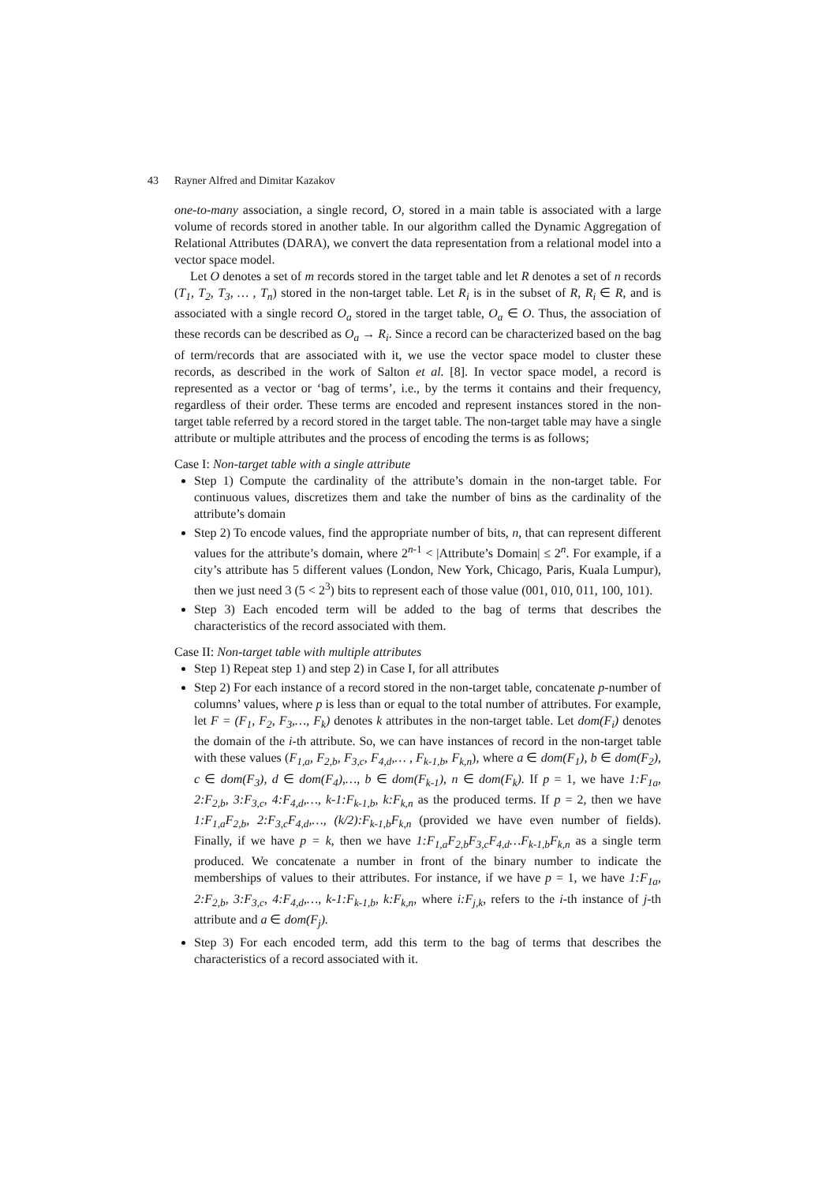43 Rayner Alfred and Dimitar Kazakov
one-to-many association, a single record, O, stored in a main table is associated with a large volume of records stored in another table. In our algorithm called the Dynamic Aggregation of Relational Attributes (DARA), we convert the data representation from a relational model into a vector space model.
Let O denotes a set of m records stored in the target table and let R denotes a set of n records (T<sub>1</sub>, T<sub>2</sub>, T<sub>3</sub>, … , T<sub>n</sub>) stored in the non-target table. Let R<sub>i</sub> is in the subset of R, R<sub>i</sub> ∈ R, and is associated with a single record O<sub>a</sub> stored in the target table, O<sub>a</sub> ∈ O. Thus, the association of these records can be described as O<sub>a</sub> → R<sub>i</sub>. Since a record can be characterized based on the bag of term/records that are associated with it, we use the vector space model to cluster these records, as described in the work of Salton et al. [8]. In vector space model, a record is represented as a vector or ‘bag of terms’, i.e., by the terms it contains and their frequency, regardless of their order. These terms are encoded and represent instances stored in the non-target table referred by a record stored in the target table. The non-target table may have a single attribute or multiple attributes and the process of encoding the terms is as follows;
Case I: Non-target table with a single attribute
Step 1) Compute the cardinality of the attribute’s domain in the non-target table. For continuous values, discretizes them and take the number of bins as the cardinality of the attribute’s domain
Step 2) To encode values, find the appropriate number of bits, n, that can represent different values for the attribute’s domain, where 2<sup>n-1</sup> < |Attribute’s Domain| ≤ 2<sup>n</sup>. For example, if a city’s attribute has 5 different values (London, New York, Chicago, Paris, Kuala Lumpur), then we just need 3 (5 < 2<sup>3</sup>) bits to represent each of those value (001, 010, 011, 100, 101).
Step 3) Each encoded term will be added to the bag of terms that describes the characteristics of the record associated with them.
Case II: Non-target table with multiple attributes
Step 1) Repeat step 1) and step 2) in Case I, for all attributes
Step 2) For each instance of a record stored in the non-target table, concatenate p-number of columns’ values, where p is less than or equal to the total number of attributes. For example, let F = (F<sub>1</sub>, F<sub>2</sub>, F<sub>3</sub>,…, F<sub>k</sub>) denotes k attributes in the non-target table. Let dom(F<sub>i</sub>) denotes the domain of the i-th attribute. So, we can have instances of record in the non-target table with these values (F<sub>1,a</sub>, F<sub>2,b</sub>, F<sub>3,c</sub>, F<sub>4,d</sub>,… , F<sub>k-1,b</sub>, F<sub>k,n</sub>), where a ∈ dom(F<sub>1</sub>), b ∈ dom(F<sub>2</sub>), c ∈ dom(F<sub>3</sub>), d ∈ dom(F<sub>4</sub>),…, b ∈ dom(F<sub>k-1</sub>), n ∈ dom(F<sub>k</sub>). If p = 1, we have 1:F<sub>1a</sub>, 2:F<sub>2,b</sub>, 3:F<sub>3,c</sub>, 4:F<sub>4,d</sub>,…, k-1:F<sub>k-1,b</sub>, k:F<sub>k,n</sub> as the produced terms. If p = 2, then we have 1:F<sub>1,a</sub>F<sub>2,b</sub>, 2:F<sub>3,c</sub>F<sub>4,d</sub>,…, (k/2):F<sub>k-1,b</sub>F<sub>k,n</sub> (provided we have even number of fields). Finally, if we have p = k, then we have 1:F<sub>1,a</sub>F<sub>2,b</sub>F<sub>3,c</sub>F<sub>4,d</sub>…F<sub>k-1,b</sub>F<sub>k,n</sub> as a single term produced. We concatenate a number in front of the binary number to indicate the memberships of values to their attributes. For instance, if we have p = 1, we have 1:F<sub>1a</sub>, 2:F<sub>2,b</sub>, 3:F<sub>3,c</sub>, 4:F<sub>4,d</sub>,…, k-1:F<sub>k-1,b</sub>, k:F<sub>k,n</sub>, where i:F<sub>j,k</sub>, refers to the i-th instance of j-th attribute and a ∈ dom(F<sub>j</sub>).
Step 3) For each encoded term, add this term to the bag of terms that describes the characteristics of a record associated with it.